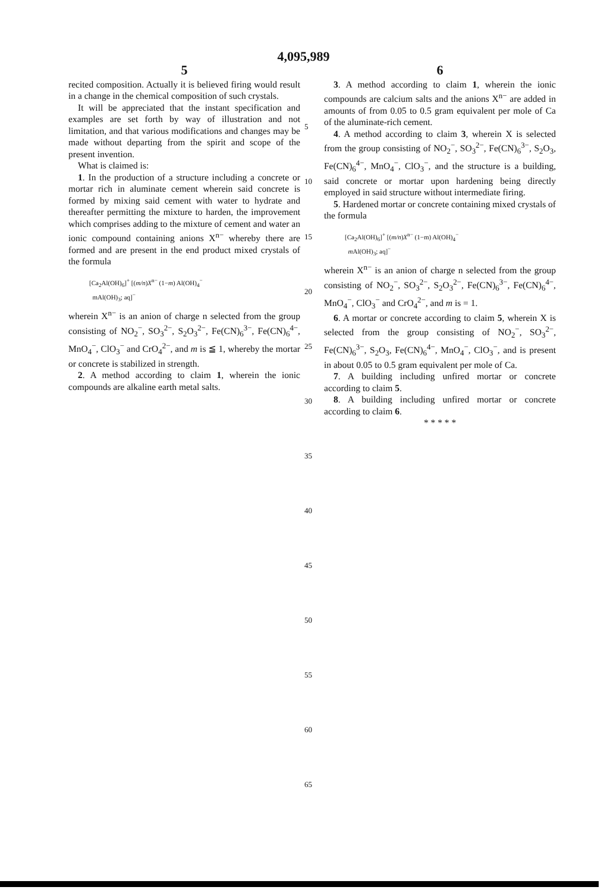4,095,989
5
recited composition. Actually it is believed firing would result in a change in the chemical composition of such crystals.
It will be appreciated that the instant specification and examples are set forth by way of illustration and not limitation, and that various modifications and changes may be made without departing from the spirit and scope of the present invention.
What is claimed is:
1. In the production of a structure including a concrete or mortar rich in aluminate cement wherein said concrete is formed by mixing said cement with water to hydrate and thereafter permitting the mixture to harden, the improvement which comprises adding to the mixture of cement and water an ionic compound containing anions X<sup>n−</sup> whereby there are formed and are present in the end product mixed crystals of the formula
[Ca<sub>2</sub>Al(OH)<sub>6</sub>]<sup>+</sup> [(m/n)X<sup>n−</sup> (1−m) Al(OH)<sub>4</sub><sup>−</sup>
mAl(OH)<sub>3</sub>; aq]<sup>−</sup>
wherein X<sup>n−</sup> is an anion of charge n selected from the group consisting of NO<sub>2</sub><sup>−</sup>, SO<sub>3</sub><sup>2−</sup>, S<sub>2</sub>O<sub>3</sub><sup>2−</sup>, Fe(CN)<sub>6</sub><sup>3−</sup>, Fe(CN)<sub>6</sub><sup>4−</sup>, MnO<sub>4</sub><sup>−</sup>, ClO<sub>3</sub><sup>−</sup> and CrO<sub>4</sub><sup>2−</sup>, and m is ≦ 1, whereby the mortar or concrete is stabilized in strength.
2. A method according to claim 1, wherein the ionic compounds are alkaline earth metal salts.
6
3. A method according to claim 1, wherein the ionic compounds are calcium salts and the anions X<sup>n−</sup> are added in amounts of from 0.05 to 0.5 gram equivalent per mole of Ca of the aluminate-rich cement.
4. A method according to claim 3, wherein X is selected from the group consisting of NO<sub>2</sub><sup>−</sup>, SO<sub>3</sub><sup>2−</sup>, Fe(CN)<sub>6</sub><sup>3−</sup>, S<sub>2</sub>O<sub>3</sub>, Fe(CN)<sub>6</sub><sup>4−</sup>, MnO<sub>4</sub><sup>−</sup>, ClO<sub>3</sub><sup>−</sup>, and the structure is a building, said concrete or mortar upon hardening being directly employed in said structure without intermediate firing.
5. Hardened mortar or concrete containing mixed crystals of the formula
[Ca<sub>2</sub>Al(OH)<sub>6</sub>]<sup>+</sup> [(m/n)X<sup>n−</sup> (1−m) Al(OH)<sub>4</sub><sup>−</sup>
m Al(OH)<sub>3</sub>; aq]<sup>−</sup>
wherein X<sup>n−</sup> is an anion of charge n selected from the group consisting of NO<sub>2</sub><sup>−</sup>, SO<sub>3</sub><sup>2−</sup>, S<sub>2</sub>O<sub>3</sub><sup>2−</sup>, Fe(CN)<sub>6</sub><sup>3−</sup>, Fe(CN)<sub>6</sub><sup>4−</sup>, MnO<sub>4</sub><sup>−</sup>, ClO<sub>3</sub><sup>−</sup> and CrO<sub>4</sub><sup>2−</sup>, and m is = 1.
6. A mortar or concrete according to claim 5, wherein X is selected from the group consisting of NO<sub>2</sub><sup>−</sup>, SO<sub>3</sub><sup>2−</sup>, Fe(CN)<sub>6</sub><sup>3−</sup>, S<sub>2</sub>O<sub>3</sub>, Fe(CN)<sub>6</sub><sup>4−</sup>, MnO<sub>4</sub><sup>−</sup>, ClO<sub>3</sub><sup>−</sup>, and is present in about 0.05 to 0.5 gram equivalent per mole of Ca.
7. A building including unfired mortar or concrete according to claim 5.
8. A building including unfired mortar or concrete according to claim 6.
* * * * *
5
10
15
20
25
30
35
40
45
50
55
60
65